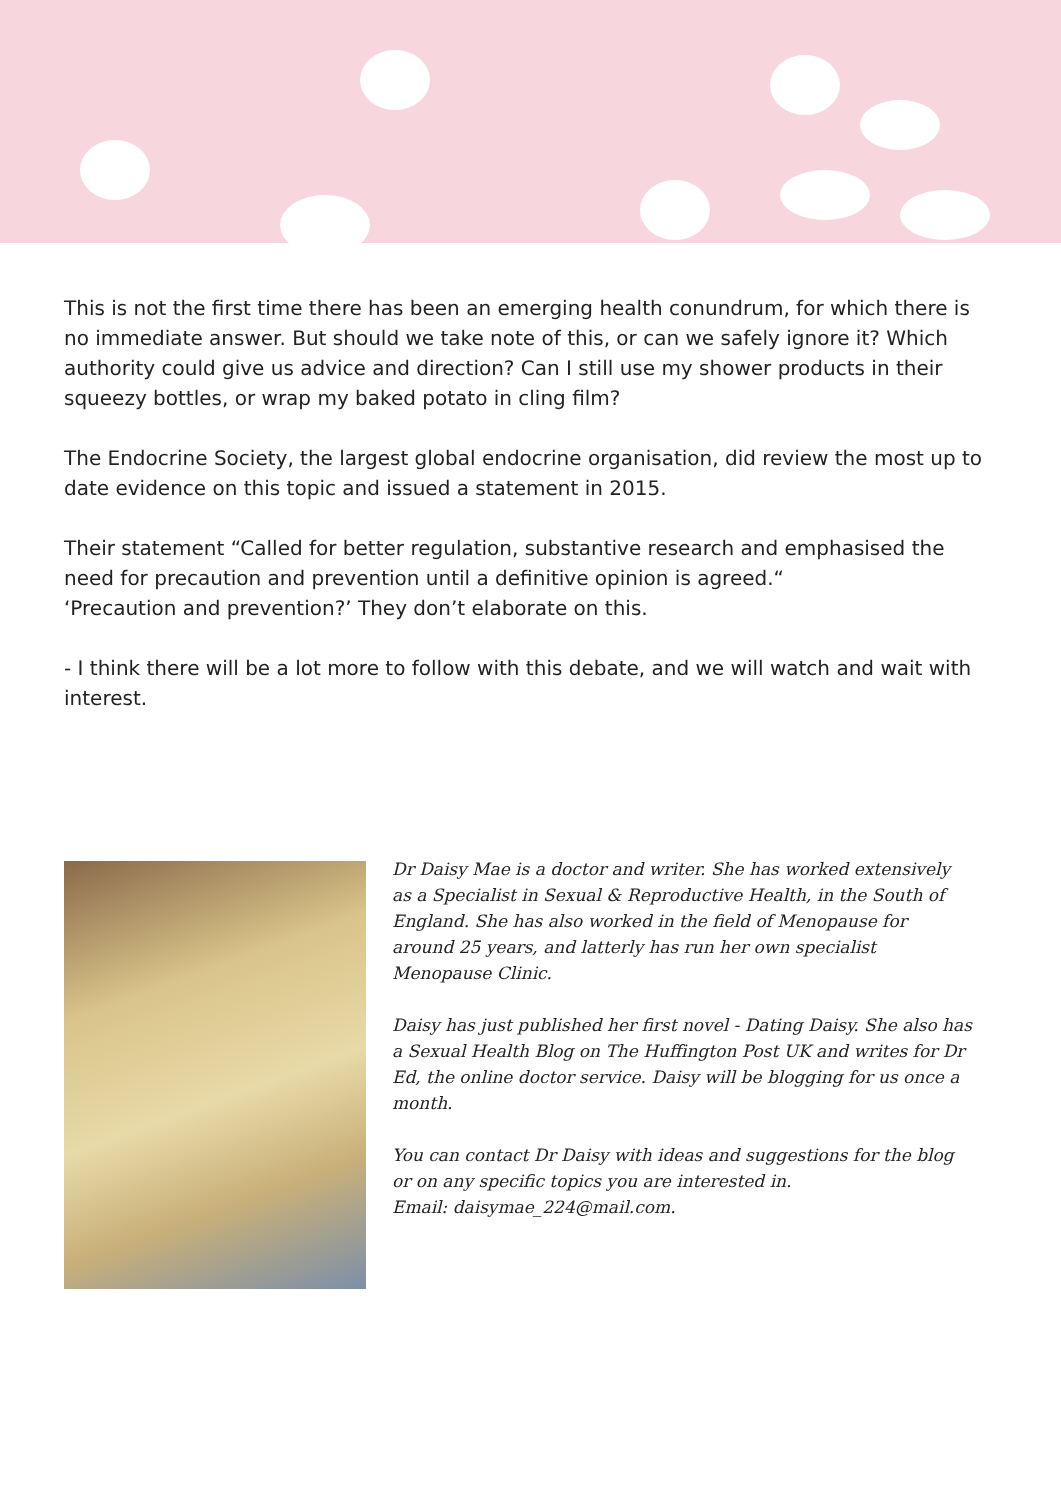This is not the first time there has been an emerging health conundrum, for which there is no immediate answer. But should we take note of this, or can we safely ignore it? Which authority could give us advice and direction? Can I still use my shower products in their squeezy bottles, or wrap my baked potato in cling film?
The Endocrine Society, the largest global endocrine organisation, did review the most up to date evidence on this topic and issued a statement in 2015.
Their statement “Called for better regulation, substantive research and emphasised the need for precaution and prevention until a definitive opinion is agreed.“
‘Precaution and prevention?’ They don’t elaborate on this.
- I think there will be a lot more to follow with this debate, and we will watch and wait with interest.
Dr Daisy Mae is a doctor and writer. She has worked extensively as a Specialist in Sexual & Reproductive Health, in the South of England. She has also worked in the field of Menopause for around 25 years, and latterly has run her own specialist Menopause Clinic.
Daisy has just published her first novel - Dating Daisy. She also has a Sexual Health Blog on The Huffington Post UK and writes for Dr Ed, the online doctor service. Daisy will be blogging for us once a month.
You can contact Dr Daisy with ideas and suggestions for the blog or on any specific topics you are interested in.
Email: daisymae_224@mail.com.